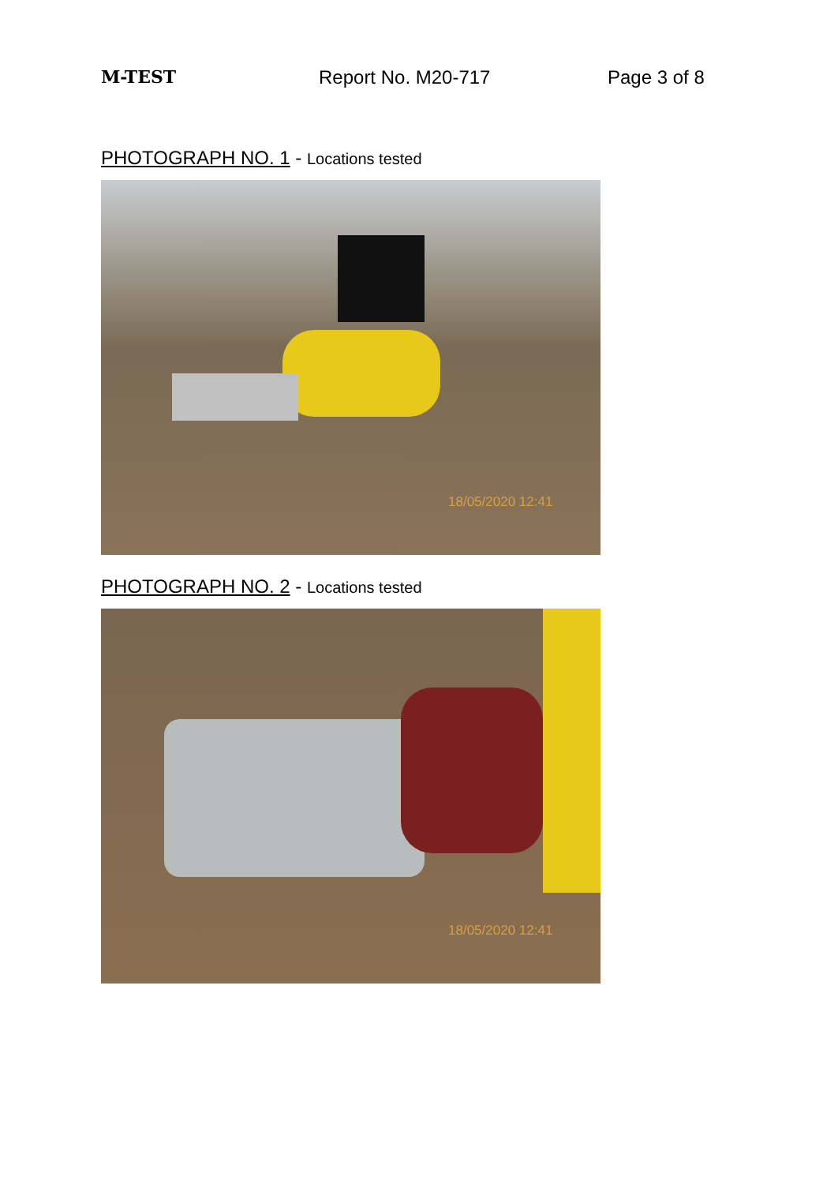M-TEST Report No. M20-717 Page 3 of 8
PHOTOGRAPH NO. 1 - Locations tested
18/05/2020 12:41
PHOTOGRAPH NO. 2 - Locations tested
18/05/2020 12:41